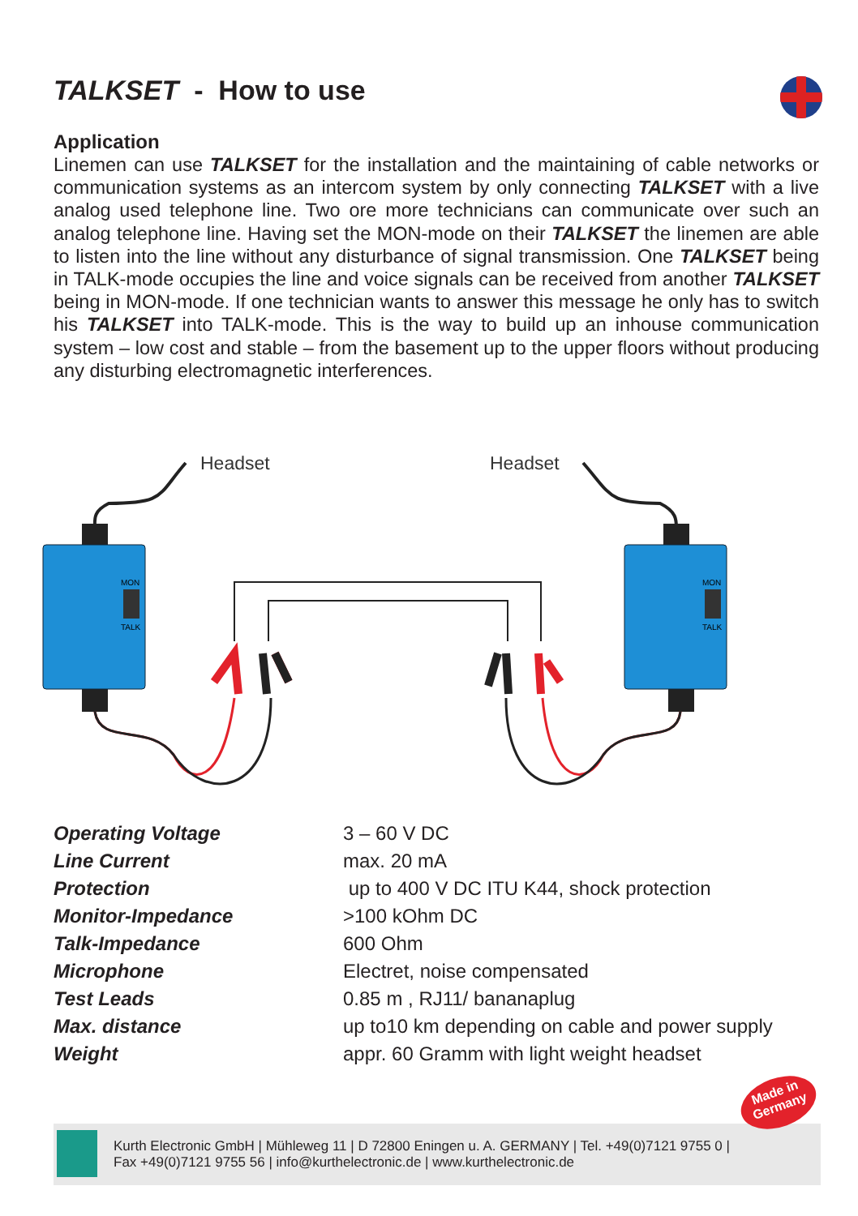TALKSET - How to use
Application
Linemen can use TALKSET for the installation and the maintaining of cable networks or communication systems as an intercom system by only connecting TALKSET with a live analog used telephone line. Two ore more technicians can communicate over such an analog telephone line. Having set the MON-mode on their TALKSET the linemen are able to listen into the line without any disturbance of signal transmission. One TALKSET being in TALK-mode occupies the line and voice signals can be received from another TALKSET being in MON-mode. If one technician wants to answer this message he only has to switch his TALKSET into TALK-mode. This is the way to build up an inhouse communication system – low cost and stable – from the basement up to the upper floors without producing any disturbing electromagnetic interferences.
Headset
Headset
MON
TALK
MON
TALK
| Operating Voltage | 3 – 60 V DC |
| Line Current | max. 20 mA |
| Protection | up to 400 V DC ITU K44, shock protection |
| Monitor-Impedance | >100 kOhm DC |
| Talk-Impedance | 600 Ohm |
| Microphone | Electret, noise compensated |
| Test Leads | 0.85 m , RJ11/ bananaplug |
| Max. distance | up to10 km depending on cable and power supply |
| Weight | appr. 60 Gramm with light weight headset |
Kurth Electronic GmbH | Mühleweg 11 | D 72800 Eningen u. A. GERMANY | Tel. +49(0)7121 9755 0 |
Fax +49(0)7121 9755 56 | info@kurthelectronic.de | www.kurthelectronic.de
Made in
Germany